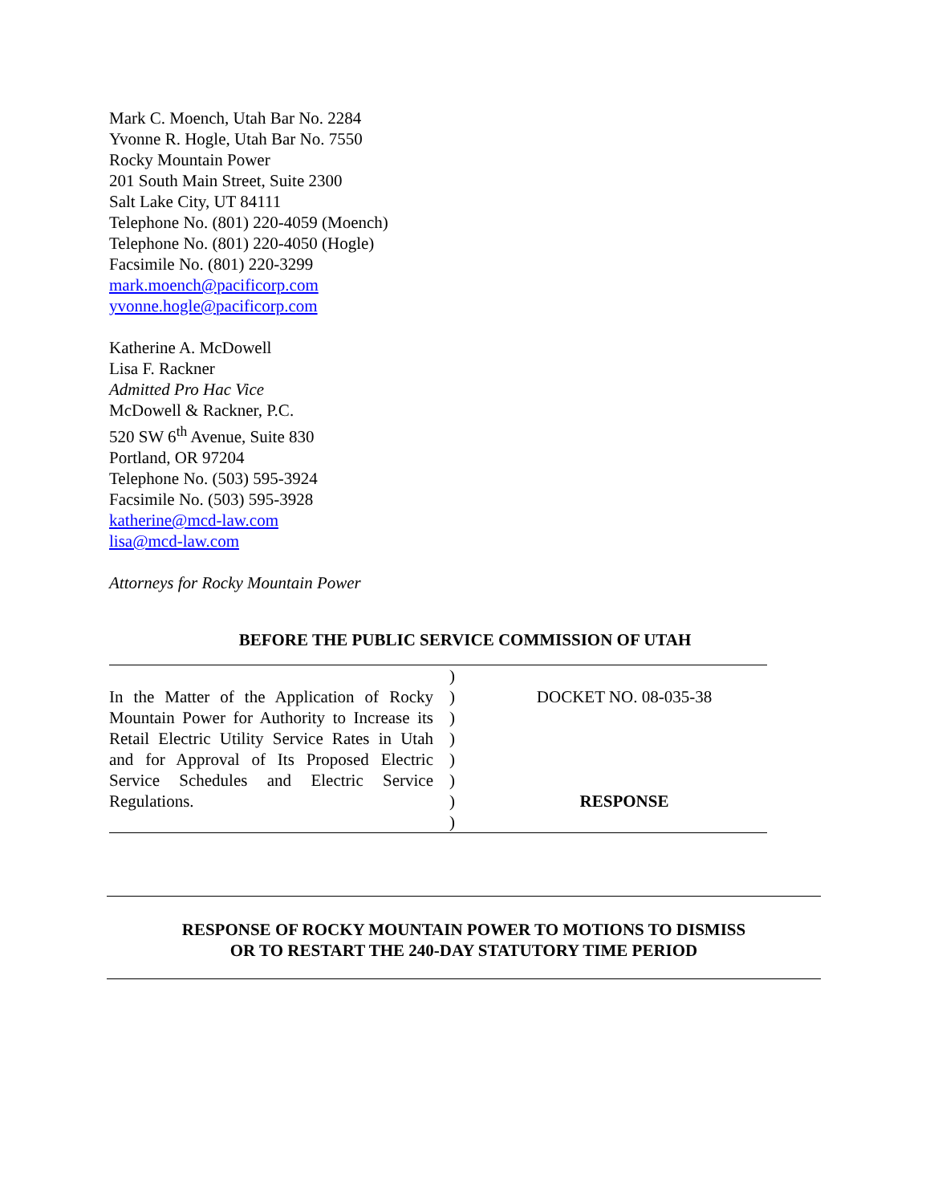Mark C. Moench, Utah Bar No. 2284
Yvonne R. Hogle, Utah Bar No. 7550
Rocky Mountain Power
201 South Main Street, Suite 2300
Salt Lake City, UT 84111
Telephone No. (801) 220-4059 (Moench)
Telephone No. (801) 220-4050 (Hogle)
Facsimile No. (801) 220-3299
mark.moench@pacificorp.com
yvonne.hogle@pacificorp.com
Katherine A. McDowell
Lisa F. Rackner
Admitted Pro Hac Vice
McDowell & Rackner, P.C.
520 SW 6<sup>th</sup> Avenue, Suite 830
Portland, OR 97204
Telephone No. (503) 595-3924
Facsimile No. (503) 595-3928
katherine@mcd-law.com
lisa@mcd-law.com
Attorneys for Rocky Mountain Power
BEFORE THE PUBLIC SERVICE COMMISSION OF UTAH
| In the Matter of the Application of Rocky Mountain Power for Authority to Increase its Retail Electric Utility Service Rates in Utah and for Approval of Its Proposed Electric Service Schedules and Electric Service Regulations. | ) ) ) ) ) ) ) ) | DOCKET NO. 08-035-38 RESPONSE |
RESPONSE OF ROCKY MOUNTAIN POWER TO MOTIONS TO DISMISS
OR TO RESTART THE 240-DAY STATUTORY TIME PERIOD